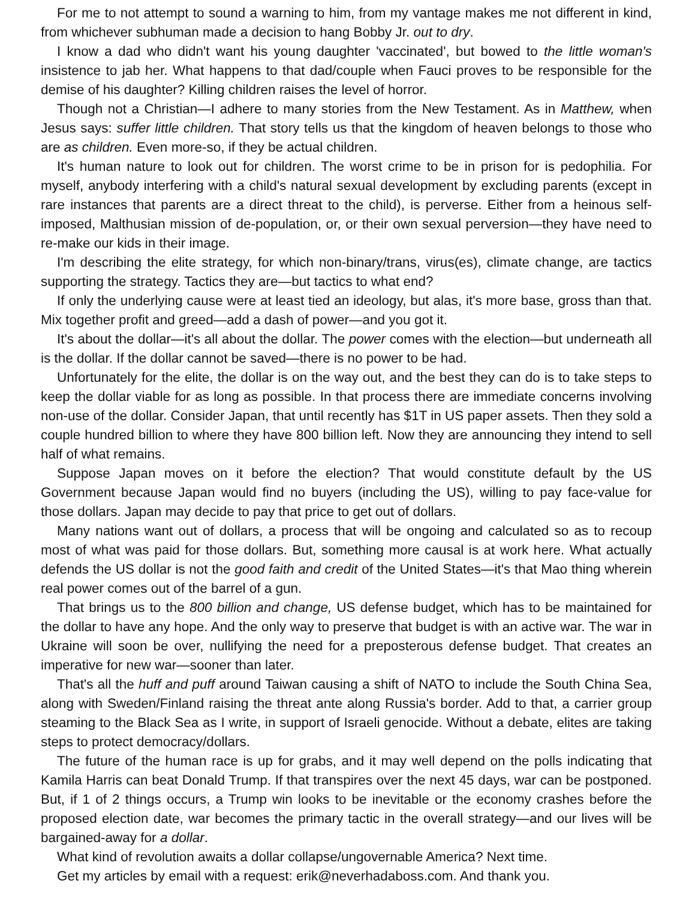For me to not attempt to sound a warning to him, from my vantage makes me not different in kind, from whichever subhuman made a decision to hang Bobby Jr. out to dry.
I know a dad who didn't want his young daughter 'vaccinated', but bowed to the little woman's insistence to jab her. What happens to that dad/couple when Fauci proves to be responsible for the demise of his daughter? Killing children raises the level of horror.
Though not a Christian—I adhere to many stories from the New Testament. As in Matthew, when Jesus says: suffer little children. That story tells us that the kingdom of heaven belongs to those who are as children. Even more-so, if they be actual children.
It's human nature to look out for children. The worst crime to be in prison for is pedophilia. For myself, anybody interfering with a child's natural sexual development by excluding parents (except in rare instances that parents are a direct threat to the child), is perverse. Either from a heinous self-imposed, Malthusian mission of de-population, or, or their own sexual perversion—they have need to re-make our kids in their image.
I'm describing the elite strategy, for which non-binary/trans, virus(es), climate change, are tactics supporting the strategy. Tactics they are—but tactics to what end?
If only the underlying cause were at least tied an ideology, but alas, it's more base, gross than that. Mix together profit and greed—add a dash of power—and you got it.
It's about the dollar—it's all about the dollar. The power comes with the election—but underneath all is the dollar. If the dollar cannot be saved—there is no power to be had.
Unfortunately for the elite, the dollar is on the way out, and the best they can do is to take steps to keep the dollar viable for as long as possible. In that process there are immediate concerns involving non-use of the dollar. Consider Japan, that until recently has $1T in US paper assets. Then they sold a couple hundred billion to where they have 800 billion left. Now they are announcing they intend to sell half of what remains.
Suppose Japan moves on it before the election? That would constitute default by the US Government because Japan would find no buyers (including the US), willing to pay face-value for those dollars. Japan may decide to pay that price to get out of dollars.
Many nations want out of dollars, a process that will be ongoing and calculated so as to recoup most of what was paid for those dollars. But, something more causal is at work here. What actually defends the US dollar is not the good faith and credit of the United States—it's that Mao thing wherein real power comes out of the barrel of a gun.
That brings us to the 800 billion and change, US defense budget, which has to be maintained for the dollar to have any hope. And the only way to preserve that budget is with an active war. The war in Ukraine will soon be over, nullifying the need for a preposterous defense budget. That creates an imperative for new war—sooner than later.
That's all the huff and puff around Taiwan causing a shift of NATO to include the South China Sea, along with Sweden/Finland raising the threat ante along Russia's border. Add to that, a carrier group steaming to the Black Sea as I write, in support of Israeli genocide. Without a debate, elites are taking steps to protect democracy/dollars.
The future of the human race is up for grabs, and it may well depend on the polls indicating that Kamila Harris can beat Donald Trump. If that transpires over the next 45 days, war can be postponed. But, if 1 of 2 things occurs, a Trump win looks to be inevitable or the economy crashes before the proposed election date, war becomes the primary tactic in the overall strategy—and our lives will be bargained-away for a dollar.
What kind of revolution awaits a dollar collapse/ungovernable America? Next time.
Get my articles by email with a request: erik@neverhadaboss.com. And thank you.